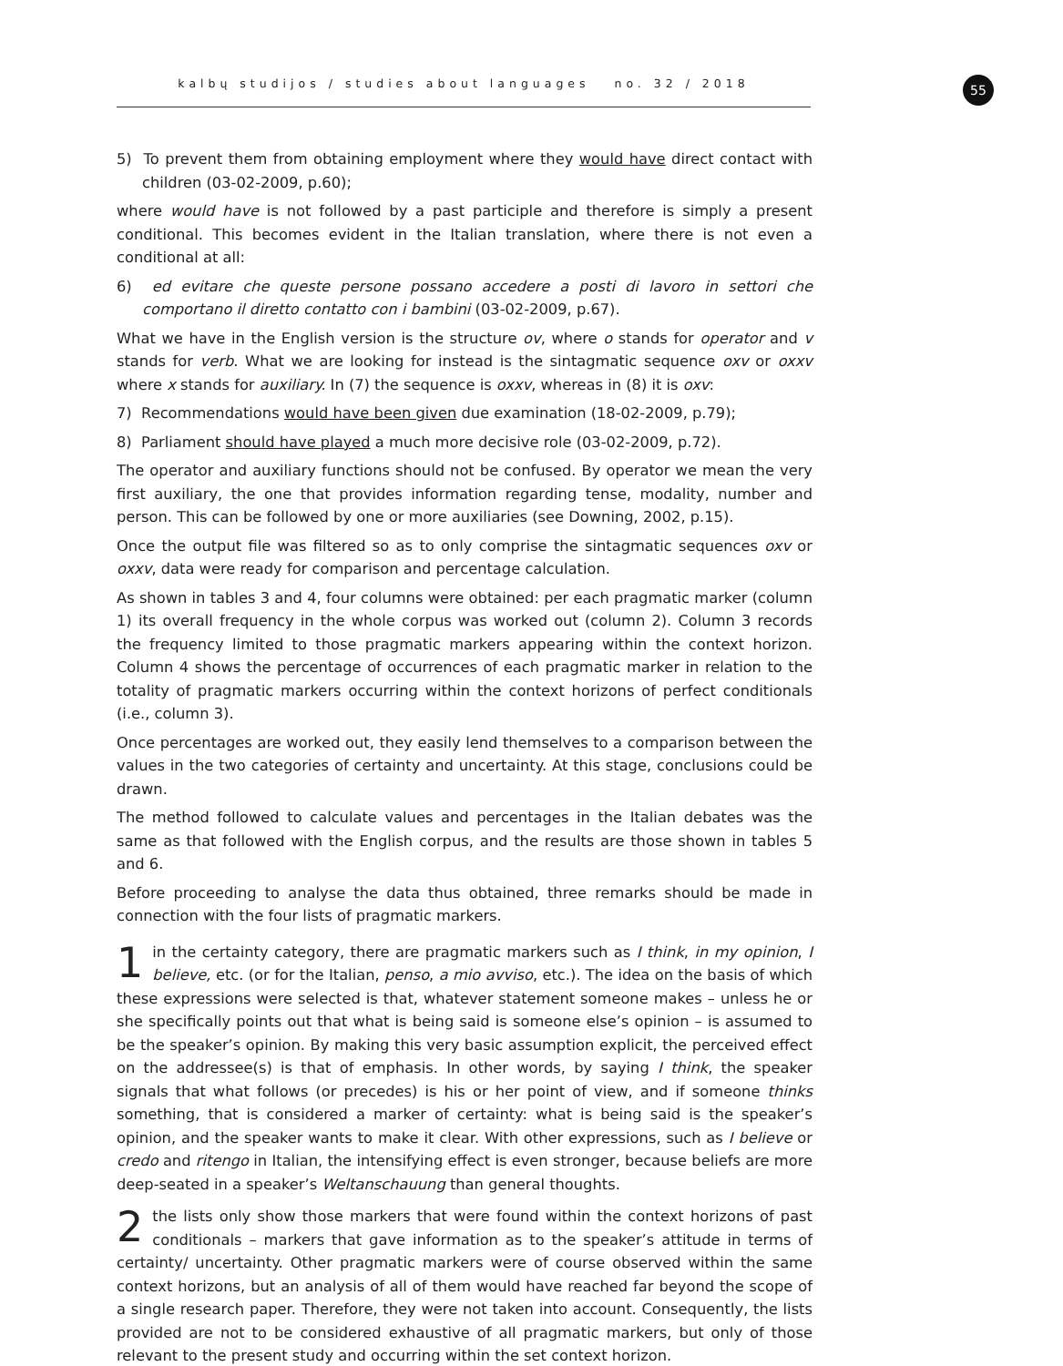kalbų studijos / studies about languages no. 32 / 2018 55
5) To prevent them from obtaining employment where they would have direct contact with children (03-02-2009, p.60);
where would have is not followed by a past participle and therefore is simply a present conditional. This becomes evident in the Italian translation, where there is not even a conditional at all:
6) ed evitare che queste persone possano accedere a posti di lavoro in settori che comportano il diretto contatto con i bambini (03-02-2009, p.67).
What we have in the English version is the structure ov, where o stands for operator and v stands for verb. What we are looking for instead is the sintagmatic sequence oxv or oxxv where x stands for auxiliary. In (7) the sequence is oxxv, whereas in (8) it is oxv:
7) Recommendations would have been given due examination (18-02-2009, p.79);
8) Parliament should have played a much more decisive role (03-02-2009, p.72).
The operator and auxiliary functions should not be confused. By operator we mean the very first auxiliary, the one that provides information regarding tense, modality, number and person. This can be followed by one or more auxiliaries (see Downing, 2002, p.15).
Once the output file was filtered so as to only comprise the sintagmatic sequences oxv or oxxv, data were ready for comparison and percentage calculation.
As shown in tables 3 and 4, four columns were obtained: per each pragmatic marker (column 1) its overall frequency in the whole corpus was worked out (column 2). Column 3 records the frequency limited to those pragmatic markers appearing within the context horizon. Column 4 shows the percentage of occurrences of each pragmatic marker in relation to the totality of pragmatic markers occurring within the context horizons of perfect conditionals (i.e., column 3).
Once percentages are worked out, they easily lend themselves to a comparison between the values in the two categories of certainty and uncertainty. At this stage, conclusions could be drawn.
The method followed to calculate values and percentages in the Italian debates was the same as that followed with the English corpus, and the results are those shown in tables 5 and 6.
Before proceeding to analyse the data thus obtained, three remarks should be made in connection with the four lists of pragmatic markers.
1 in the certainty category, there are pragmatic markers such as I think, in my opinion, I believe, etc. (or for the Italian, penso, a mio avviso, etc.). The idea on the basis of which these expressions were selected is that, whatever statement someone makes – unless he or she specifically points out that what is being said is someone else’s opinion – is assumed to be the speaker’s opinion. By making this very basic assumption explicit, the perceived effect on the addressee(s) is that of emphasis. In other words, by saying I think, the speaker signals that what follows (or precedes) is his or her point of view, and if someone thinks something, that is considered a marker of certainty: what is being said is the speaker’s opinion, and the speaker wants to make it clear. With other expressions, such as I believe or credo and ritengo in Italian, the intensifying effect is even stronger, because beliefs are more deep-seated in a speaker’s Weltanschauung than general thoughts.
2 the lists only show those markers that were found within the context horizons of past conditionals – markers that gave information as to the speaker’s attitude in terms of certainty/ uncertainty. Other pragmatic markers were of course observed within the same context horizons, but an analysis of all of them would have reached far beyond the scope of a single research paper. Therefore, they were not taken into account. Consequently, the lists provided are not to be considered exhaustive of all pragmatic markers, but only of those rele­vant to the present study and occurring within the set context horizon.